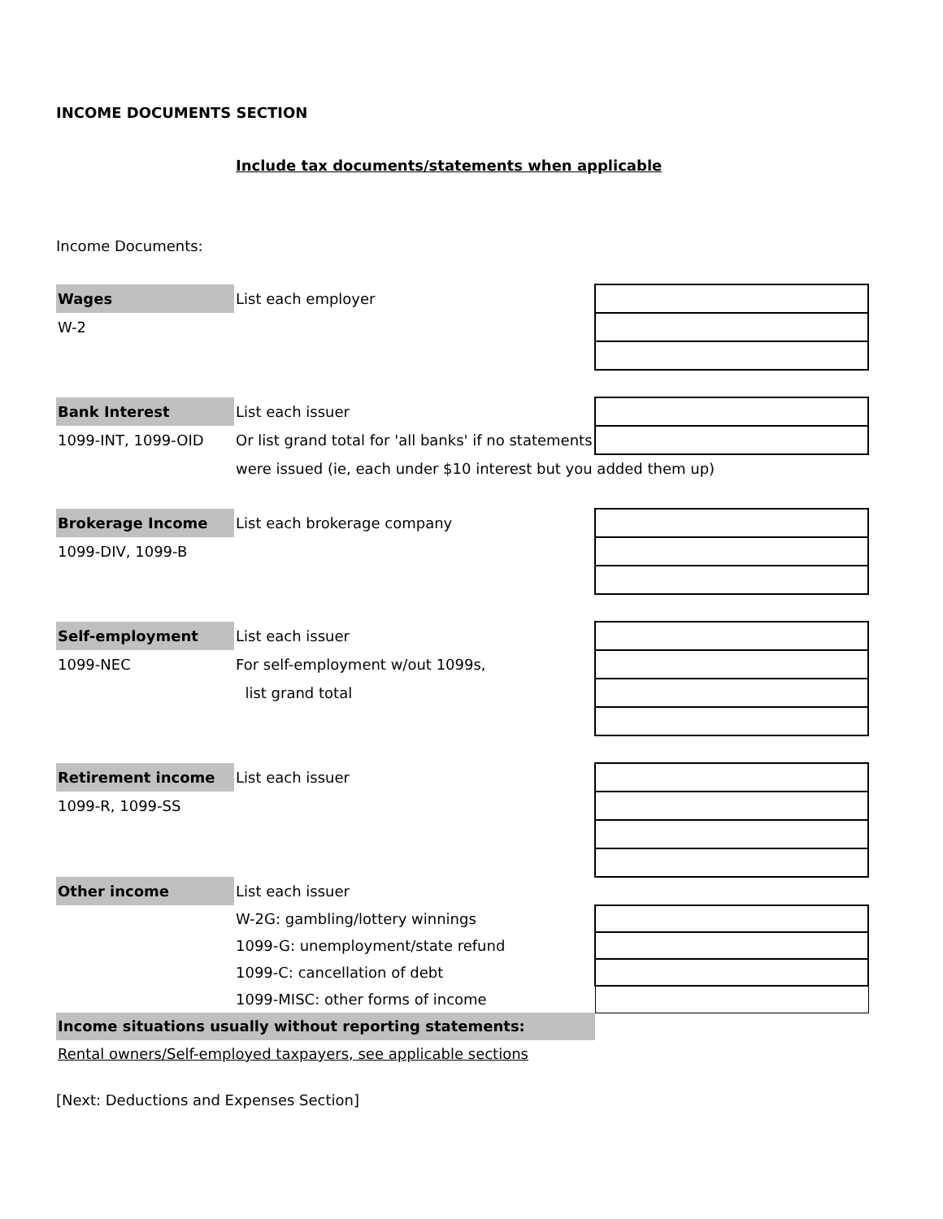INCOME DOCUMENTS SECTION
Include tax documents/statements when applicable
Income Documents:
| Wages | List each employer | |
| W-2 | | |
| Bank Interest | List each issuer | |
| 1099-INT, 1099-OID | Or list grand total for 'all banks' if no statements | |
| | were issued (ie, each under $10 interest but you added them up) | |
| Brokerage Income | List each brokerage company | |
| 1099-DIV, 1099-B | | |
| Self-employment | List each issuer | |
| 1099-NEC | For self-employment w/out 1099s, | |
| | list grand total | |
| Retirement income | List each issuer | |
| 1099-R, 1099-SS | | |
| Other income | List each issuer | |
| | W-2G: gambling/lottery winnings | |
| | 1099-G: unemployment/state refund | |
| | 1099-C: cancellation of debt | |
| | 1099-MISC: other forms of income | |
| Income situations usually without reporting statements: | | |
| Rental owners/Self-employed taxpayers, see applicable sections | | |
[Next: Deductions and Expenses Section]